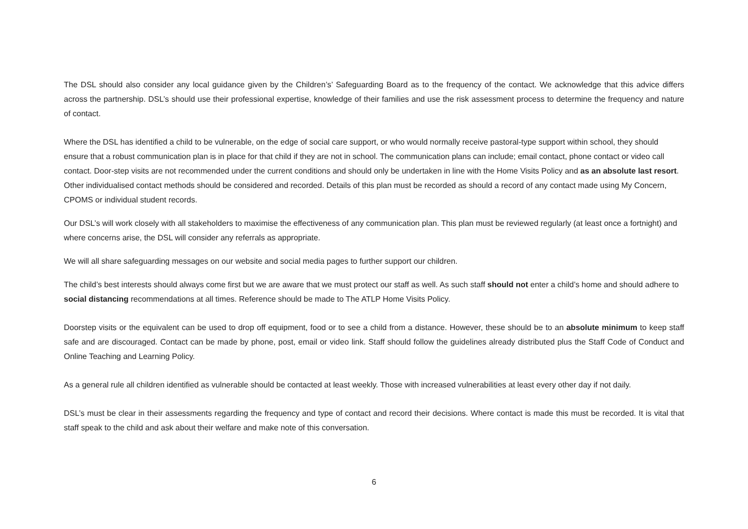The DSL should also consider any local guidance given by the Children’s’ Safeguarding Board as to the frequency of the contact. We acknowledge that this advice differs across the partnership. DSL’s should use their professional expertise, knowledge of their families and use the risk assessment process to determine the frequency and nature of contact.
Where the DSL has identified a child to be vulnerable, on the edge of social care support, or who would normally receive pastoral-type support within school, they should ensure that a robust communication plan is in place for that child if they are not in school. The communication plans can include; email contact, phone contact or video call contact. Door-step visits are not recommended under the current conditions and should only be undertaken in line with the Home Visits Policy and as an absolute last resort. Other individualised contact methods should be considered and recorded. Details of this plan must be recorded as should a record of any contact made using My Concern, CPOMS or individual student records.
Our DSL’s will work closely with all stakeholders to maximise the effectiveness of any communication plan. This plan must be reviewed regularly (at least once a fortnight) and where concerns arise, the DSL will consider any referrals as appropriate.
We will all share safeguarding messages on our website and social media pages to further support our children.
The child’s best interests should always come first but we are aware that we must protect our staff as well. As such staff should not enter a child’s home and should adhere to social distancing recommendations at all times. Reference should be made to The ATLP Home Visits Policy.
Doorstep visits or the equivalent can be used to drop off equipment, food or to see a child from a distance. However, these should be to an absolute minimum to keep staff safe and are discouraged. Contact can be made by phone, post, email or video link. Staff should follow the guidelines already distributed plus the Staff Code of Conduct and Online Teaching and Learning Policy.
As a general rule all children identified as vulnerable should be contacted at least weekly. Those with increased vulnerabilities at least every other day if not daily.
DSL’s must be clear in their assessments regarding the frequency and type of contact and record their decisions. Where contact is made this must be recorded. It is vital that staff speak to the child and ask about their welfare and make note of this conversation.
6